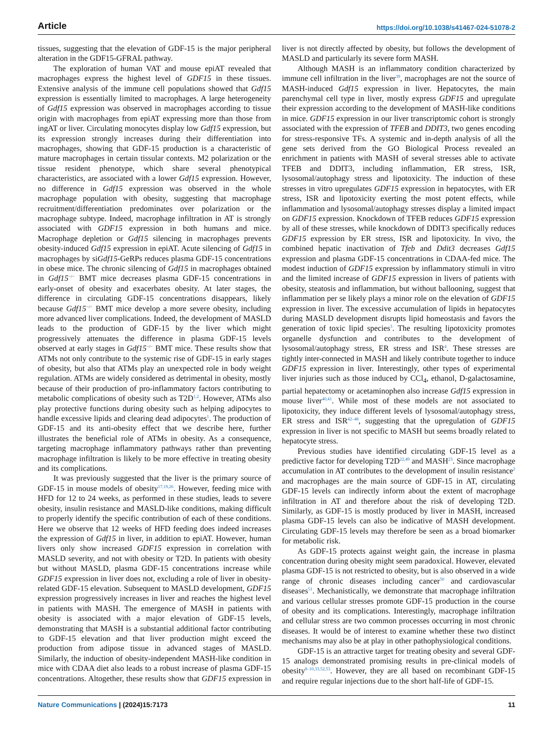Article https://doi.org/10.1038/s41467-024-51078-2
tissues, suggesting that the elevation of GDF-15 is the major peripheral alteration in the GDF15-GFRAL pathway.
The exploration of human VAT and mouse epiAT revealed that macrophages express the highest level of GDF15 in these tissues. Extensive analysis of the immune cell populations showed that Gdf15 expression is essentially limited to macrophages. A large heterogeneity of Gdf15 expression was observed in macrophages according to tissue origin with macrophages from epiAT expressing more than those from ingAT or liver. Circulating monocytes display low Gdf15 expression, but its expression strongly increases during their differentiation into macrophages, showing that GDF-15 production is a characteristic of mature macrophages in certain tissular contexts. M2 polarization or the tissue resident phenotype, which share several phenotypical characteristics, are associated with a lower Gdf15 expression. However, no difference in Gdf15 expression was observed in the whole macrophage population with obesity, suggesting that macrophage recruitment/differentiation predominates over polarization or the macrophage subtype. Indeed, macrophage infiltration in AT is strongly associated with GDF15 expression in both humans and mice. Macrophage depletion or Gdf15 silencing in macrophages prevents obesity-induced Gdf15 expression in epiAT. Acute silencing of Gdf15 in macrophages by siGdf15-GeRPs reduces plasma GDF-15 concentrations in obese mice. The chronic silencing of Gdf15 in macrophages obtained in Gdf15<sup>−/−</sup> BMT mice decreases plasma GDF-15 concentrations in early-onset of obesity and exacerbates obesity. At later stages, the difference in circulating GDF-15 concentrations disappears, likely because Gdf15<sup>−/−</sup> BMT mice develop a more severe obesity, including more advanced liver complications. Indeed, the development of MASLD leads to the production of GDF-15 by the liver which might progressively attenuates the difference in plasma GDF-15 levels observed at early stages in Gdf15<sup>−/−</sup> BMT mice. These results show that ATMs not only contribute to the systemic rise of GDF-15 in early stages of obesity, but also that ATMs play an unexpected role in body weight regulation. ATMs are widely considered as detrimental in obesity, mostly because of their production of pro-inflammatory factors contributing to metabolic complications of obesity such as T2D<sup>1,2</sup>. However, ATMs also play protective functions during obesity such as helping adipocytes to handle excessive lipids and clearing dead adipocytes<sup>1</sup>. The production of GDF-15 and its anti-obesity effect that we describe here, further illustrates the beneficial role of ATMs in obesity. As a consequence, targeting macrophage inflammatory pathways rather than preventing macrophage infiltration is likely to be more effective in treating obesity and its complications.
It was previously suggested that the liver is the primary source of GDF-15 in mouse models of obesity<sup>17,19,26</sup>. However, feeding mice with HFD for 12 to 24 weeks, as performed in these studies, leads to severe obesity, insulin resistance and MASLD-like conditions, making difficult to properly identify the specific contribution of each of these conditions. Here we observe that 12 weeks of HFD feeding does indeed increases the expression of Gdf15 in liver, in addition to epiAT. However, human livers only show increased GDF15 expression in correlation with MASLD severity, and not with obesity or T2D. In patients with obesity but without MASLD, plasma GDF-15 concentrations increase while GDF15 expression in liver does not, excluding a role of liver in obesity-related GDF-15 elevation. Subsequent to MASLD development, GDF15 expression progressively increases in liver and reaches the highest level in patients with MASH. The emergence of MASH in patients with obesity is associated with a major elevation of GDF-15 levels, demonstrating that MASH is a substantial additional factor contributing to GDF-15 elevation and that liver production might exceed the production from adipose tissue in advanced stages of MASLD. Similarly, the induction of obesity-independent MASH-like condition in mice with CDAA diet also leads to a robust increase of plasma GDF-15 concentrations. Altogether, these results show that GDF15 expression in liver is not directly affected by obesity, but follows the development of MASLD and particularly its severe form MASH.
Although MASH is an inflammatory condition characterized by immune cell infiltration in the liver<sup>39</sup>, macrophages are not the source of MASH-induced Gdf15 expression in liver. Hepatocytes, the main parenchymal cell type in liver, mostly express GDF15 and upregulate their expression according to the development of MASH-like conditions in mice. GDF15 expression in our liver transcriptomic cohort is strongly associated with the expression of TFEB and DDIT3, two genes encoding for stress-responsive TFs. A systemic and in-depth analysis of all the gene sets derived from the GO Biological Process revealed an enrichment in patients with MASH of several stresses able to activate TFEB and DDIT3, including inflammation, ER stress, ISR, lysosomal/autophagy stress and lipotoxicity. The induction of these stresses in vitro upregulates GDF15 expression in hepatocytes, with ER stress, ISR and lipotoxicity exerting the most potent effects, while inflammation and lysosomal/autophagy stresses display a limited impact on GDF15 expression. Knockdown of TFEB reduces GDF15 expression by all of these stresses, while knockdown of DDIT3 specifically reduces GDF15 expression by ER stress, ISR and lipotoxicity. In vivo, the combined hepatic inactivation of Tfeb and Ddit3 decreases Gdf15 expression and plasma GDF-15 concentrations in CDAA-fed mice. The modest induction of GDF15 expression by inflammatory stimuli in vitro and the limited increase of GDF15 expression in livers of patients with obesity, steatosis and inflammation, but without ballooning, suggest that inflammation per se likely plays a minor role on the elevation of GDF15 expression in liver. The excessive accumulation of lipids in hepatocytes during MASLD development disrupts lipid homeostasis and favors the generation of toxic lipid species<sup>3</sup>. The resulting lipotoxicity promotes organelle dysfunction and contributes to the development of lysosomal/autophagy stress, ER stress and ISR<sup>4</sup>. These stresses are tightly inter-connected in MASH and likely contribute together to induce GDF15 expression in liver. Interestingly, other types of experimental liver injuries such as those induced by CCl<sub>4</sub>, ethanol, D-galactosamine, partial hepatectomy or acetaminophen also increase Gdf15 expression in mouse liver<sup>40,41</sup>. While most of these models are not associated to lipotoxicity, they induce different levels of lysosomal/autophagy stress, ER stress and ISR<sup>42–48</sup>, suggesting that the upregulation of GDF15 expression in liver is not specific to MASH but seems broadly related to hepatocyte stress.
Previous studies have identified circulating GDF-15 level as a predictive factor for developing T2D<sup>22,49</sup> and MASH<sup>23</sup>. Since macrophage accumulation in AT contributes to the development of insulin resistance<sup>2</sup> and macrophages are the main source of GDF-15 in AT, circulating GDF-15 levels can indirectly inform about the extent of macrophage infiltration in AT and therefore about the risk of developing T2D. Similarly, as GDF-15 is mostly produced by liver in MASH, increased plasma GDF-15 levels can also be indicative of MASH development. Circulating GDF-15 levels may therefore be seen as a broad biomarker for metabolic risk.
As GDF-15 protects against weight gain, the increase in plasma concentration during obesity might seem paradoxical. However, elevated plasma GDF-15 is not restricted to obesity, but is also observed in a wide range of chronic diseases including cancer<sup>50</sup> and cardiovascular diseases<sup>51</sup>. Mechanistically, we demonstrate that macrophage infiltration and various cellular stresses promote GDF-15 production in the course of obesity and its complications. Interestingly, macrophage infiltration and cellular stress are two common processes occurring in most chronic diseases. It would be of interest to examine whether these two distinct mechanisms may also be at play in other pathophysiological conditions.
GDF-15 is an attractive target for treating obesity and several GDF-15 analogs demonstrated promising results in pre-clinical models of obesity<sup>8–10,33,52,53</sup>. However, they are all based on recombinant GDF-15 and require regular injections due to the short half-life of GDF-15.
Nature Communications | (2024)15:7173 11